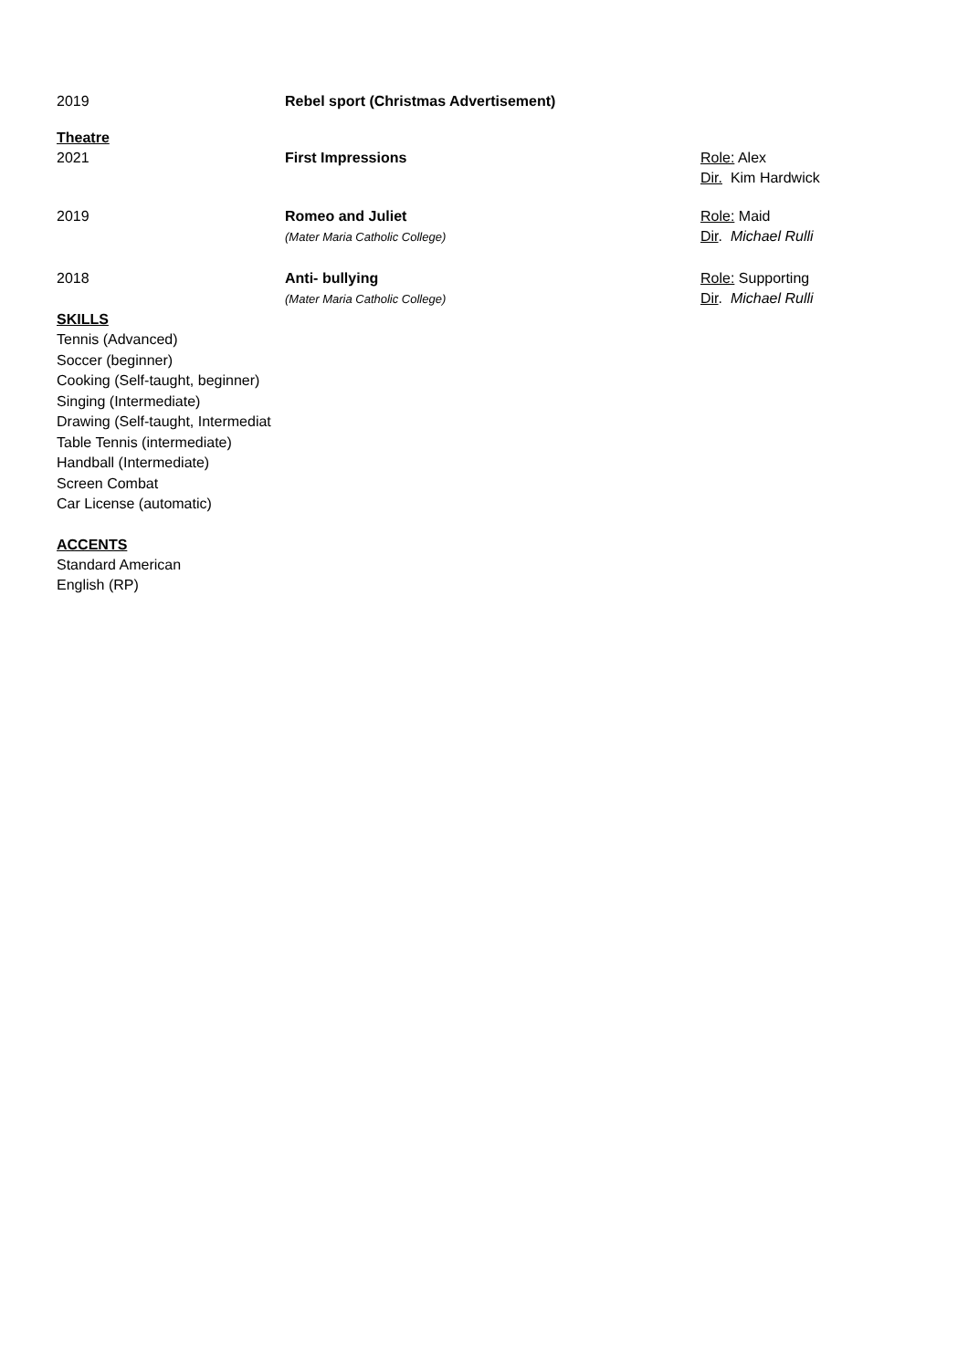| 2019 | Rebel sport (Christmas Advertisement) | |
Theatre
| 2021 | First Impressions | Role: Alex Dir. Kim Hardwick |
| 2019 | Romeo and Juliet (Mater Maria Catholic College) | Role: Maid Dir . Michael Rulli |
| 2018 | Anti- bullying (Mater Maria Catholic College) | Role: Supporting Dir . Michael Rulli |
SKILLS
Tennis (Advanced)
Soccer (beginner)
Cooking (Self-taught, beginner)
Singing (Intermediate)
Drawing (Self-taught, Intermediat
Table Tennis (intermediate)
Handball (Intermediate)
Screen Combat
Car License (automatic)
ACCENTS
Standard American
English (RP)